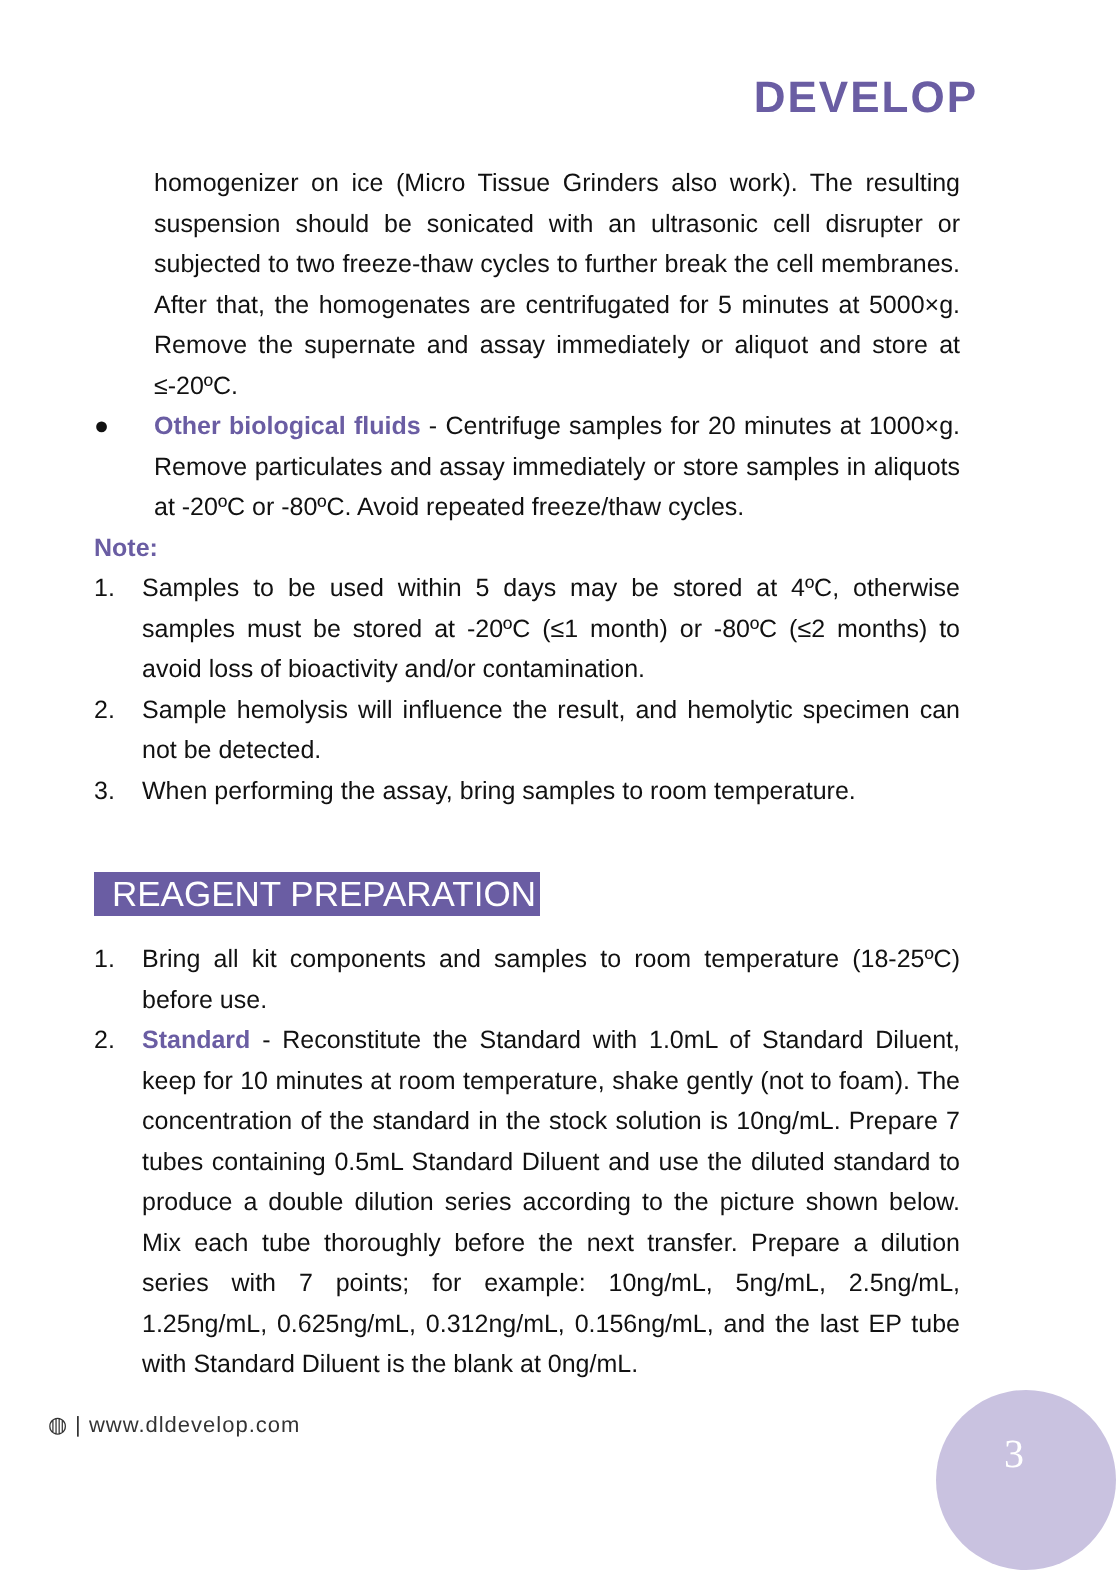DEVELOP
homogenizer on ice (Micro Tissue Grinders also work). The resulting suspension should be sonicated with an ultrasonic cell disrupter or subjected to two freeze-thaw cycles to further break the cell membranes. After that, the homogenates are centrifugated for 5 minutes at 5000×g. Remove the supernate and assay immediately or aliquot and store at ≤-20ºC.
● Other biological fluids - Centrifuge samples for 20 minutes at 1000×g. Remove particulates and assay immediately or store samples in aliquots at -20ºC or -80ºC. Avoid repeated freeze/thaw cycles.
Note:
1. Samples to be used within 5 days may be stored at 4ºC, otherwise samples must be stored at -20ºC (≤1 month) or -80ºC (≤2 months) to avoid loss of bioactivity and/or contamination.
2. Sample hemolysis will influence the result, and hemolytic specimen can not be detected.
3. When performing the assay, bring samples to room temperature.
REAGENT PREPARATION
1. Bring all kit components and samples to room temperature (18-25ºC) before use.
2. Standard - Reconstitute the Standard with 1.0mL of Standard Diluent, keep for 10 minutes at room temperature, shake gently (not to foam). The concentration of the standard in the stock solution is 10ng/mL. Prepare 7 tubes containing 0.5mL Standard Diluent and use the diluted standard to produce a double dilution series according to the picture shown below. Mix each tube thoroughly before the next transfer. Prepare a dilution series with 7 points; for example: 10ng/mL, 5ng/mL, 2.5ng/mL, 1.25ng/mL, 0.625ng/mL, 0.312ng/mL, 0.156ng/mL, and the last EP tube with Standard Diluent is the blank at 0ng/mL.
◍ | www.dldevelop.com
3